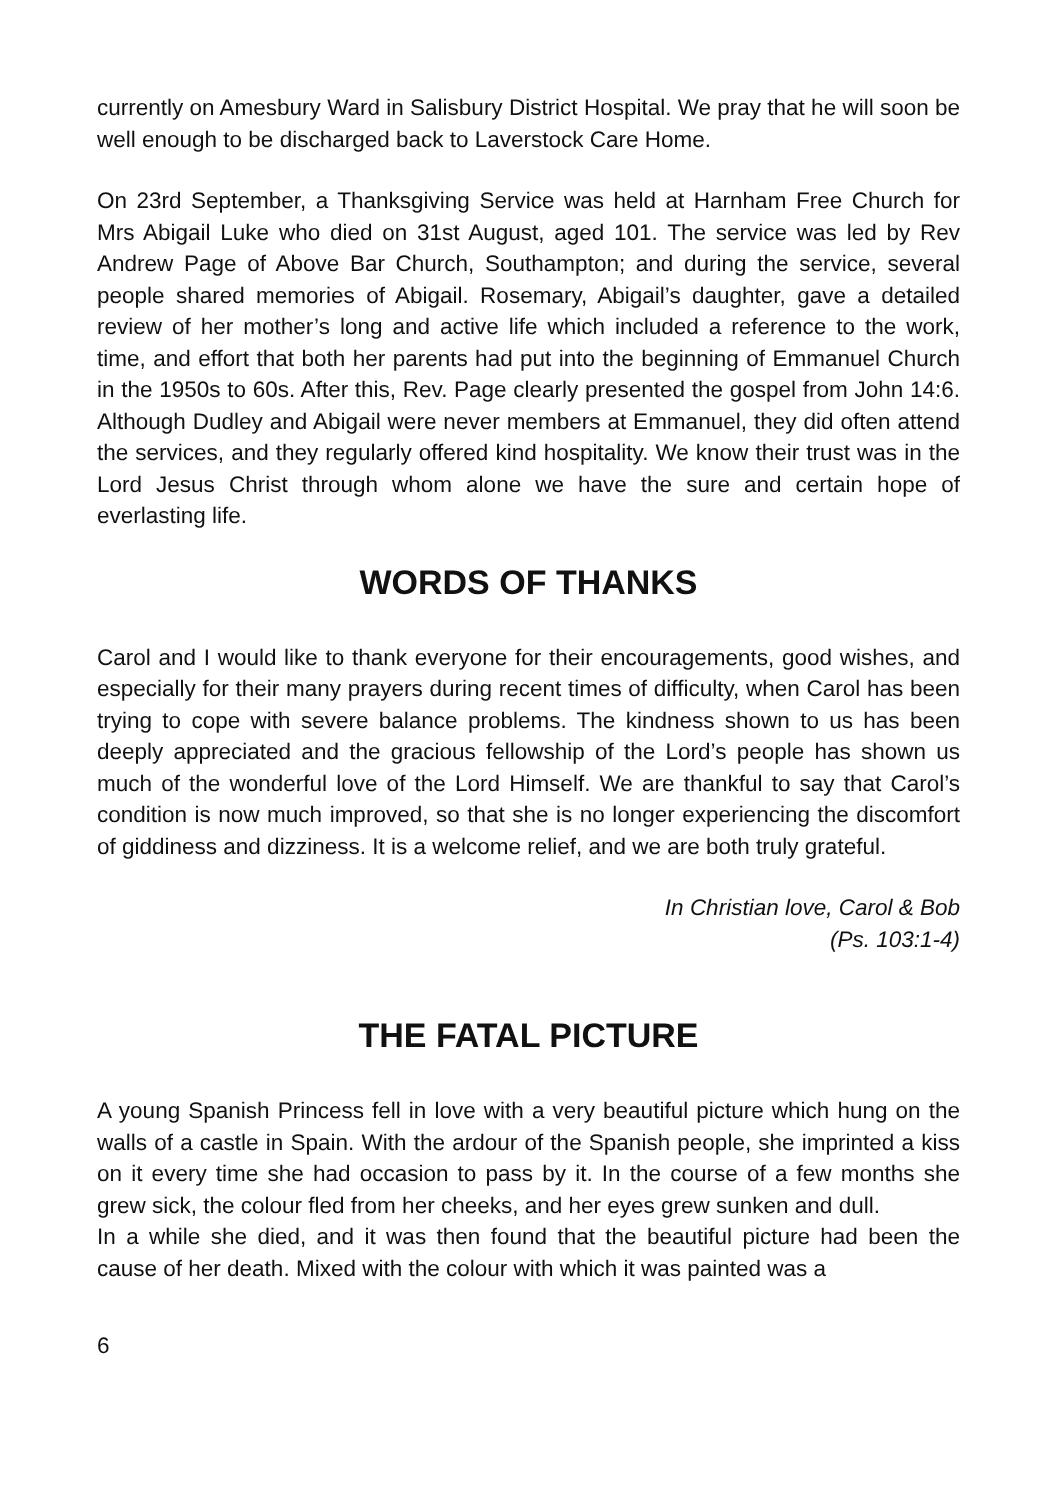currently on Amesbury Ward in Salisbury District Hospital. We pray that he will soon be well enough to be discharged back to Laverstock Care Home.
On 23rd September, a Thanksgiving Service was held at Harnham Free Church for Mrs Abigail Luke who died on 31st August, aged 101. The service was led by Rev Andrew Page of Above Bar Church, Southampton; and during the service, several people shared memories of Abigail. Rosemary, Abigail’s daughter, gave a detailed review of her mother’s long and active life which included a reference to the work, time, and effort that both her parents had put into the beginning of Emmanuel Church in the 1950s to 60s. After this, Rev. Page clearly presented the gospel from John 14:6. Although Dudley and Abigail were never members at Emmanuel, they did often attend the services, and they regularly offered kind hospitality. We know their trust was in the Lord Jesus Christ through whom alone we have the sure and certain hope of everlasting life.
WORDS OF THANKS
Carol and I would like to thank everyone for their encouragements, good wishes, and especially for their many prayers during recent times of difficulty, when Carol has been trying to cope with severe balance problems. The kindness shown to us has been deeply appreciated and the gracious fellowship of the Lord’s people has shown us much of the wonderful love of the Lord Himself. We are thankful to say that Carol’s condition is now much improved, so that she is no longer experiencing the discomfort of giddiness and dizziness. It is a welcome relief, and we are both truly grateful.
In Christian love, Carol & Bob
(Ps. 103:1-4)
THE FATAL PICTURE
A young Spanish Princess fell in love with a very beautiful picture which hung on the walls of a castle in Spain. With the ardour of the Spanish people, she imprinted a kiss on it every time she had occasion to pass by it. In the course of a few months she grew sick, the colour fled from her cheeks, and her eyes grew sunken and dull.
In a while she died, and it was then found that the beautiful picture had been the cause of her death. Mixed with the colour with which it was painted was a
6